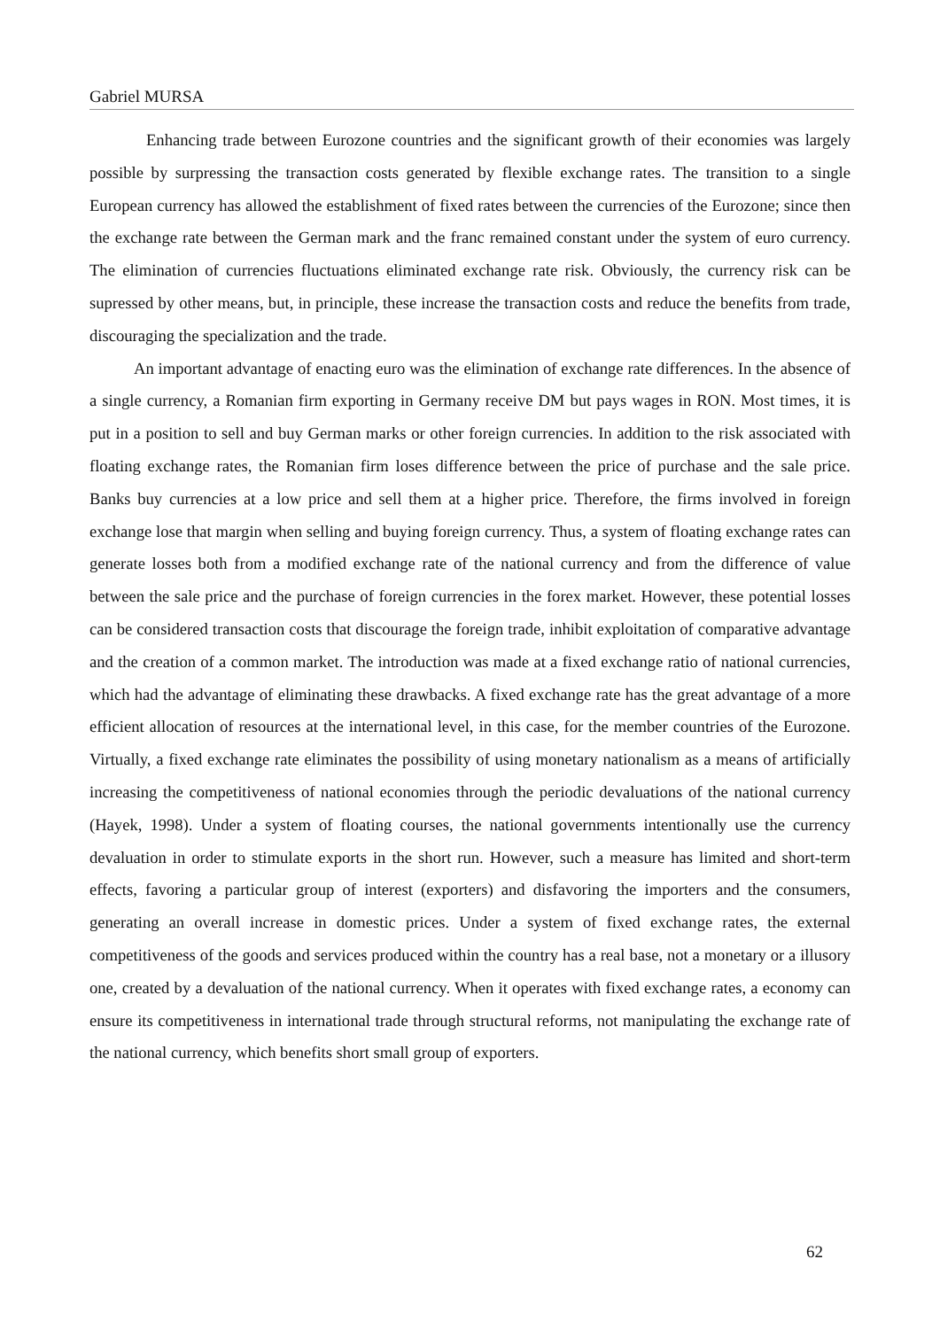Gabriel MURSA
Enhancing trade between Eurozone countries and the significant growth of their economies was largely possible by surpressing the transaction costs generated by flexible exchange rates. The transition to a single European currency has allowed the establishment of fixed rates between the currencies of the Eurozone; since then the exchange rate between the German mark and the franc remained constant under the system of euro currency. The elimination of currencies fluctuations eliminated exchange rate risk. Obviously, the currency risk can be supressed by other means, but, in principle, these increase the transaction costs and reduce the benefits from trade, discouraging the specialization and the trade.
An important advantage of enacting euro was the elimination of exchange rate differences. In the absence of a single currency, a Romanian firm exporting in Germany receive DM but pays wages in RON. Most times, it is put in a position to sell and buy German marks or other foreign currencies. In addition to the risk associated with floating exchange rates, the Romanian firm loses difference between the price of purchase and the sale price. Banks buy currencies at a low price and sell them at a higher price. Therefore, the firms involved in foreign exchange lose that margin when selling and buying foreign currency. Thus, a system of floating exchange rates can generate losses both from a modified exchange rate of the national currency and from the difference of value between the sale price and the purchase of foreign currencies in the forex market. However, these potential losses can be considered transaction costs that discourage the foreign trade, inhibit exploitation of comparative advantage and the creation of a common market. The introduction was made at a fixed exchange ratio of national currencies, which had the advantage of eliminating these drawbacks. A fixed exchange rate has the great advantage of a more efficient allocation of resources at the international level, in this case, for the member countries of the Eurozone. Virtually, a fixed exchange rate eliminates the possibility of using monetary nationalism as a means of artificially increasing the competitiveness of national economies through the periodic devaluations of the national currency (Hayek, 1998). Under a system of floating courses, the national governments intentionally use the currency devaluation in order to stimulate exports in the short run. However, such a measure has limited and short-term effects, favoring a particular group of interest (exporters) and disfavoring the importers and the consumers, generating an overall increase in domestic prices. Under a system of fixed exchange rates, the external competitiveness of the goods and services produced within the country has a real base, not a monetary or a illusory one, created by a devaluation of the national currency. When it operates with fixed exchange rates, a economy can ensure its competitiveness in international trade through structural reforms, not manipulating the exchange rate of the national currency, which benefits short small group of exporters.
62